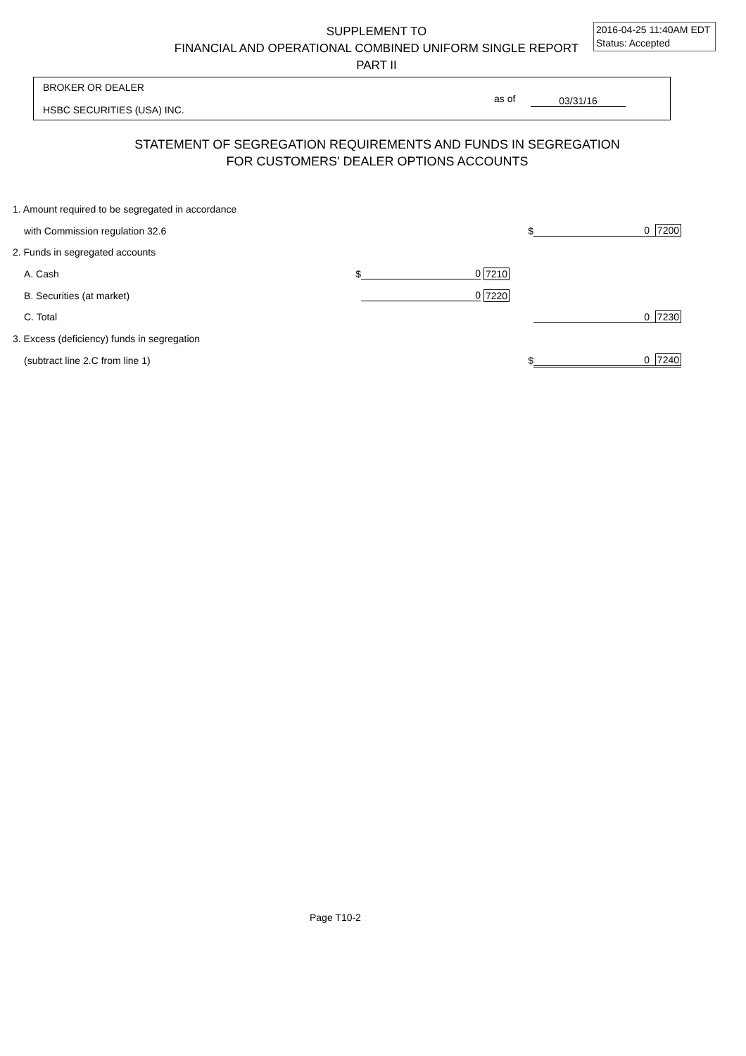2016-04-25 11:40AM EDT
Status: Accepted
SUPPLEMENT TO
FINANCIAL AND OPERATIONAL COMBINED UNIFORM SINGLE REPORT
PART II
BROKER OR DEALER
as of 03/31/16
HSBC SECURITIES (USA) INC.
STATEMENT OF SEGREGATION REQUIREMENTS AND FUNDS IN SEGREGATION
FOR CUSTOMERS' DEALER OPTIONS ACCOUNTS
| 1. Amount required to be segregated in accordance | | | | | |
| with Commission regulation 32.6 | | | | $ | 0 7200 |
| 2. Funds in segregated accounts | | | | | |
| A. Cash | $ | 0 | 7210 | | |
| B. Securities (at market) | | 0 | 7220 | | |
| C. Total | | | | | 0 7230 |
| 3. Excess (deficiency) funds in segregation | | | | | |
| (subtract line 2.C from line 1) | | | | $ | 0 7240 |
Page T10-2